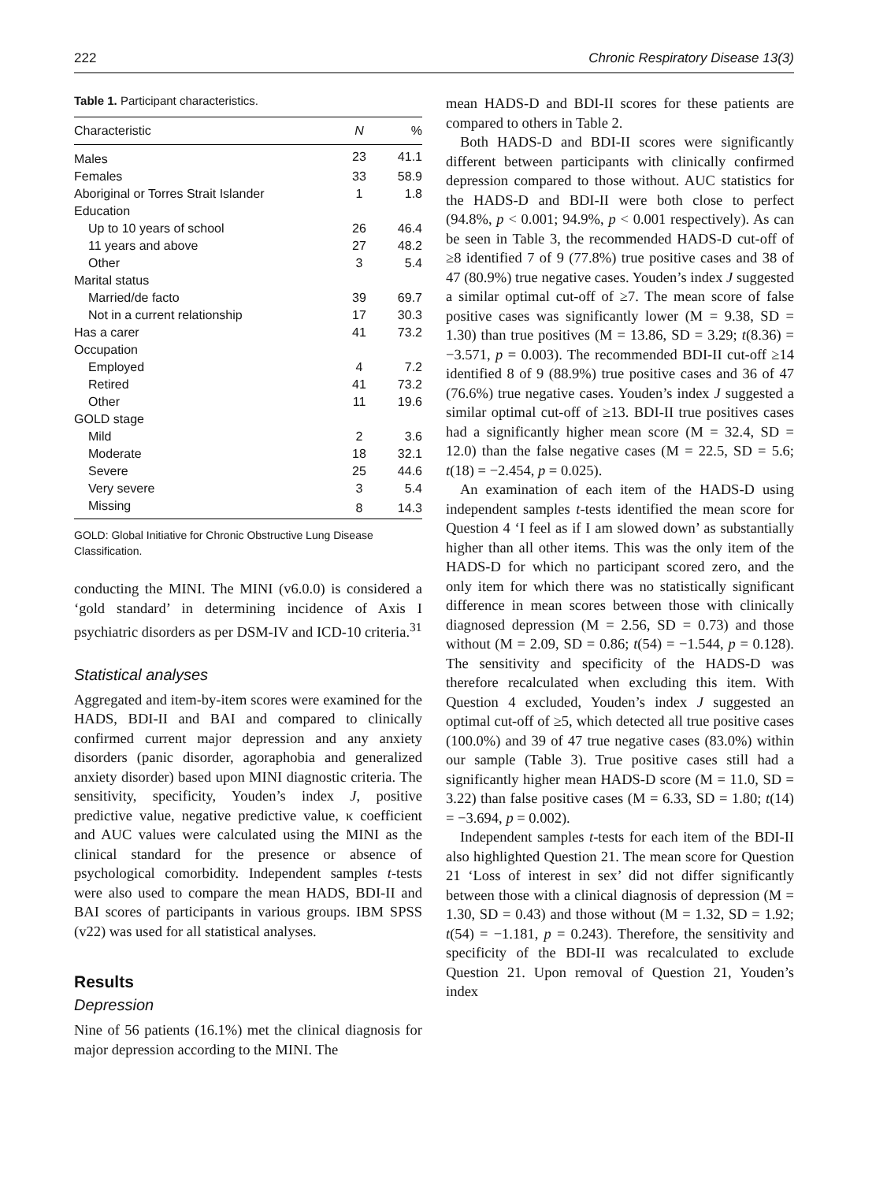222 Chronic Respiratory Disease 13(3)
Table 1. Participant characteristics.
| Characteristic | N | % |
| --- | --- | --- |
| Males | 23 | 41.1 |
| Females | 33 | 58.9 |
| Aboriginal or Torres Strait Islander | 1 | 1.8 |
| Education | | |
| Up to 10 years of school | 26 | 46.4 |
| 11 years and above | 27 | 48.2 |
| Other | 3 | 5.4 |
| Marital status | | |
| Married/de facto | 39 | 69.7 |
| Not in a current relationship | 17 | 30.3 |
| Has a carer | 41 | 73.2 |
| Occupation | | |
| Employed | 4 | 7.2 |
| Retired | 41 | 73.2 |
| Other | 11 | 19.6 |
| GOLD stage | | |
| Mild | 2 | 3.6 |
| Moderate | 18 | 32.1 |
| Severe | 25 | 44.6 |
| Very severe | 3 | 5.4 |
| Missing | 8 | 14.3 |
GOLD: Global Initiative for Chronic Obstructive Lung Disease Classification.
conducting the MINI. The MINI (v6.0.0) is considered a ‘gold standard’ in determining incidence of Axis I psychiatric disorders as per DSM-IV and ICD-10 criteria.<sup>31</sup>
Statistical analyses
Aggregated and item-by-item scores were examined for the HADS, BDI-II and BAI and compared to clinically confirmed current major depression and any anxiety disorders (panic disorder, agoraphobia and generalized anxiety disorder) based upon MINI diagnostic criteria. The sensitivity, specificity, Youden’s index J, positive predictive value, negative predictive value, κ coefficient and AUC values were calculated using the MINI as the clinical standard for the presence or absence of psychological comorbidity. Independent samples t-tests were also used to compare the mean HADS, BDI-II and BAI scores of participants in various groups. IBM SPSS (v22) was used for all statistical analyses.
Results
Depression
Nine of 56 patients (16.1%) met the clinical diagnosis for major depression according to the MINI. The
mean HADS-D and BDI-II scores for these patients are compared to others in Table 2.
Both HADS-D and BDI-II scores were significantly different between participants with clinically confirmed depression compared to those without. AUC statistics for the HADS-D and BDI-II were both close to perfect (94.8%, p < 0.001; 94.9%, p < 0.001 respectively). As can be seen in Table 3, the recommended HADS-D cut-off of ≥8 identified 7 of 9 (77.8%) true positive cases and 38 of 47 (80.9%) true negative cases. Youden’s index J suggested a similar optimal cut-off of ≥7. The mean score of false positive cases was significantly lower (M = 9.38, SD = 1.30) than true positives (M = 13.86, SD = 3.29; t(8.36) = −3.571, p = 0.003). The recommended BDI-II cut-off ≥14 identified 8 of 9 (88.9%) true positive cases and 36 of 47 (76.6%) true negative cases. Youden’s index J suggested a similar optimal cut-off of ≥13. BDI-II true positives cases had a significantly higher mean score (M = 32.4, SD = 12.0) than the false negative cases (M = 22.5, SD = 5.6; t(18) = −2.454, p = 0.025).
An examination of each item of the HADS-D using independent samples t-tests identified the mean score for Question 4 ‘I feel as if I am slowed down’ as substantially higher than all other items. This was the only item of the HADS-D for which no participant scored zero, and the only item for which there was no statistically significant difference in mean scores between those with clinically diagnosed depression (M = 2.56, SD = 0.73) and those without (M = 2.09, SD = 0.86; t(54) = −1.544, p = 0.128). The sensitivity and specificity of the HADS-D was therefore recalculated when excluding this item. With Question 4 excluded, Youden’s index J suggested an optimal cut-off of ≥5, which detected all true positive cases (100.0%) and 39 of 47 true negative cases (83.0%) within our sample (Table 3). True positive cases still had a significantly higher mean HADS-D score (M = 11.0, SD = 3.22) than false positive cases (M = 6.33, SD = 1.80; t(14) = −3.694, p = 0.002).
Independent samples t-tests for each item of the BDI-II also highlighted Question 21. The mean score for Question 21 ‘Loss of interest in sex’ did not differ significantly between those with a clinical diagnosis of depression (M = 1.30, SD = 0.43) and those without (M = 1.32, SD = 1.92; t(54) = −1.181, p = 0.243). Therefore, the sensitivity and specificity of the BDI-II was recalculated to exclude Question 21. Upon removal of Question 21, Youden’s index